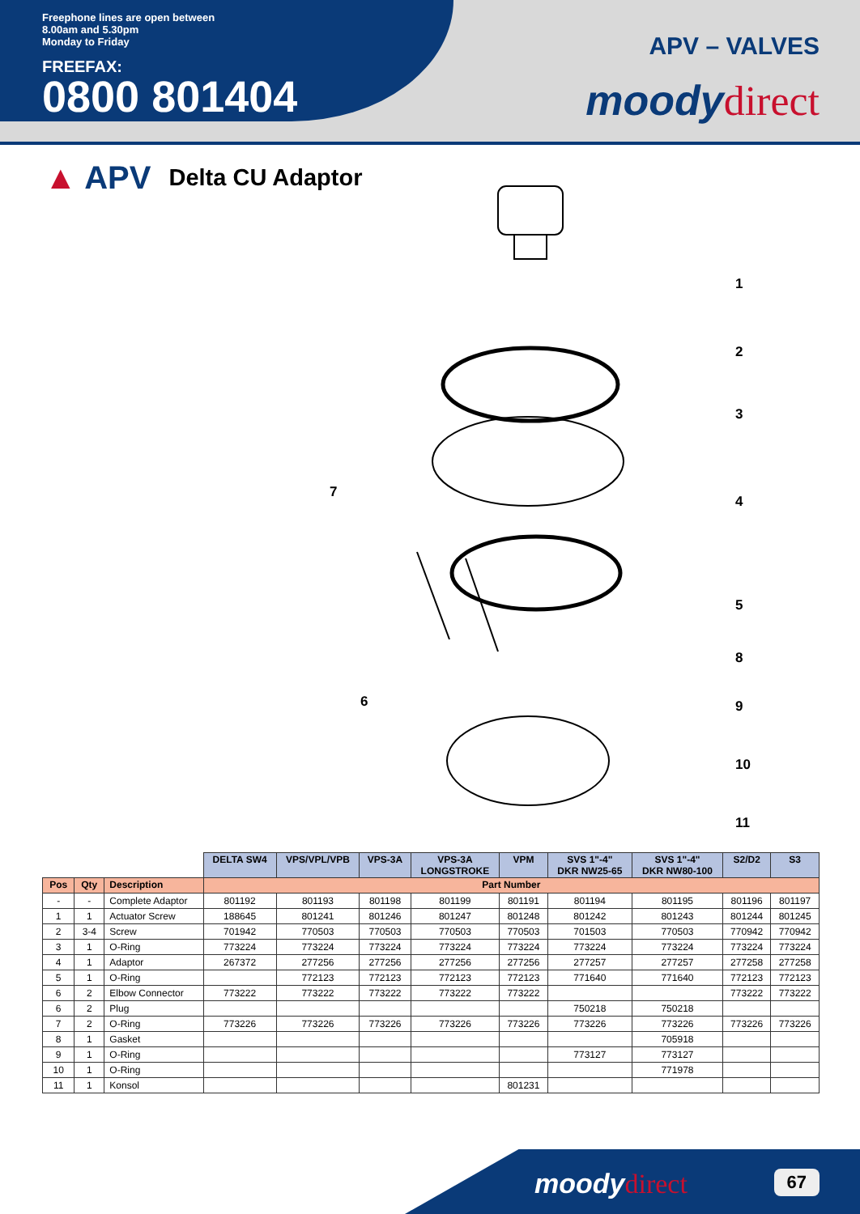Freephone lines are open between
8.00am and 5.30pm
Monday to Friday
FREEFAX:
0800 801404
APV – VALVES
moodydirect
▲ APV Delta CU Adaptor
1
2
3
4
5
8
9
10
11
7
6
| | | | DELTA SW4 | VPS/VPL/VPB | VPS-3A | VPS-3A LONGSTROKE | VPM | SVS 1"-4" DKR NW25-65 | SVS 1"-4" DKR NW80-100 | S2/D2 | S3 |
| --- | --- | --- | --- | --- | --- | --- | --- | --- | --- | --- | --- |
| Pos | Qty | Description | Part Number | | | | | | | | |
| - | - | Complete Adaptor | 801192 | 801193 | 801198 | 801199 | 801191 | 801194 | 801195 | 801196 | 801197 |
| 1 | 1 | Actuator Screw | 188645 | 801241 | 801246 | 801247 | 801248 | 801242 | 801243 | 801244 | 801245 |
| 2 | 3-4 | Screw | 701942 | 770503 | 770503 | 770503 | 770503 | 701503 | 770503 | 770942 | 770942 |
| 3 | 1 | O-Ring | 773224 | 773224 | 773224 | 773224 | 773224 | 773224 | 773224 | 773224 | 773224 |
| 4 | 1 | Adaptor | 267372 | 277256 | 277256 | 277256 | 277256 | 277257 | 277257 | 277258 | 277258 |
| 5 | 1 | O-Ring | | 772123 | 772123 | 772123 | 772123 | 771640 | 771640 | 772123 | 772123 |
| 6 | 2 | Elbow Connector | 773222 | 773222 | 773222 | 773222 | 773222 | | | 773222 | 773222 |
| 6 | 2 | Plug | | | | | | 750218 | 750218 | | |
| 7 | 2 | O-Ring | 773226 | 773226 | 773226 | 773226 | 773226 | 773226 | 773226 | 773226 | 773226 |
| 8 | 1 | Gasket | | | | | | | 705918 | | |
| 9 | 1 | O-Ring | | | | | | 773127 | 773127 | | |
| 10 | 1 | O-Ring | | | | | | | 771978 | | |
| 11 | 1 | Konsol | | | | | 801231 | | | | |
moodydirect 67